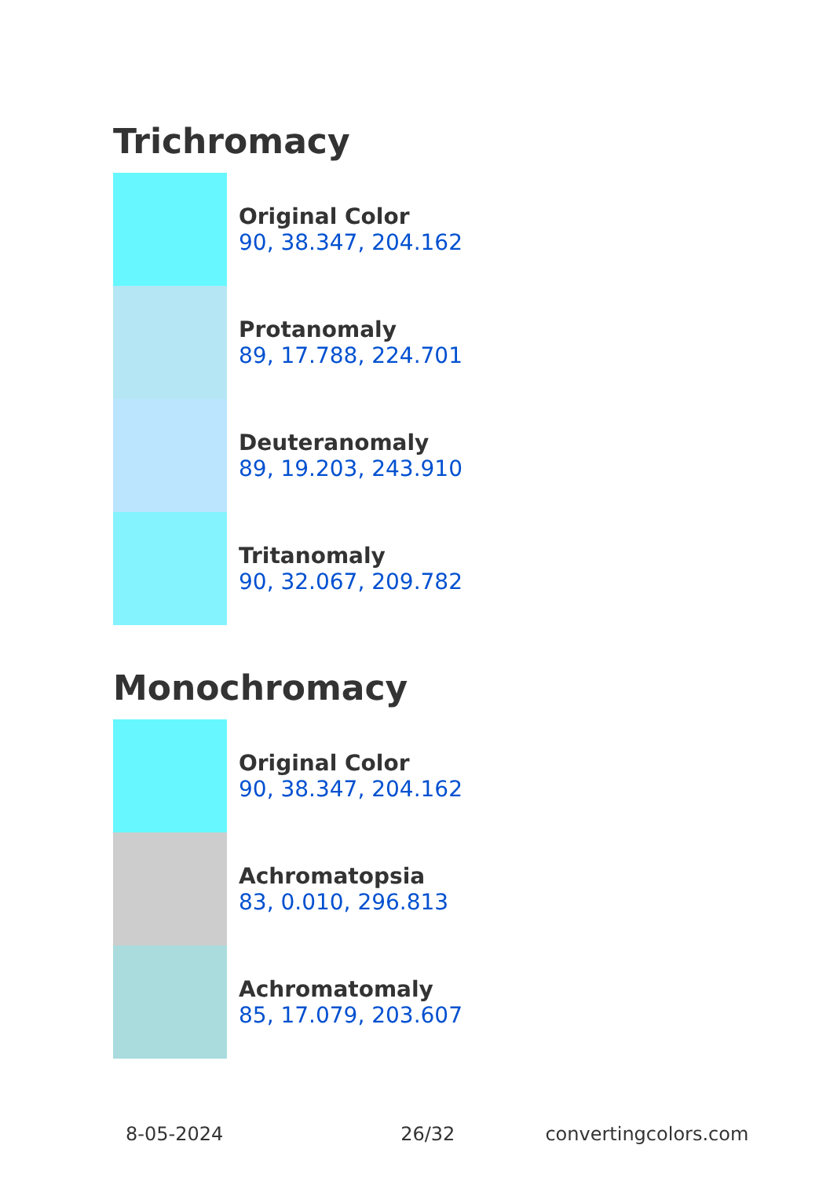Trichromacy
Original Color
90, 38.347, 204.162
Protanomaly
89, 17.788, 224.701
Deuteranomaly
89, 19.203, 243.910
Tritanomaly
90, 32.067, 209.782
Monochromacy
Original Color
90, 38.347, 204.162
Achromatopsia
83, 0.010, 296.813
Achromatomaly
85, 17.079, 203.607
8-05-2024 26/32 convertingcolors.com